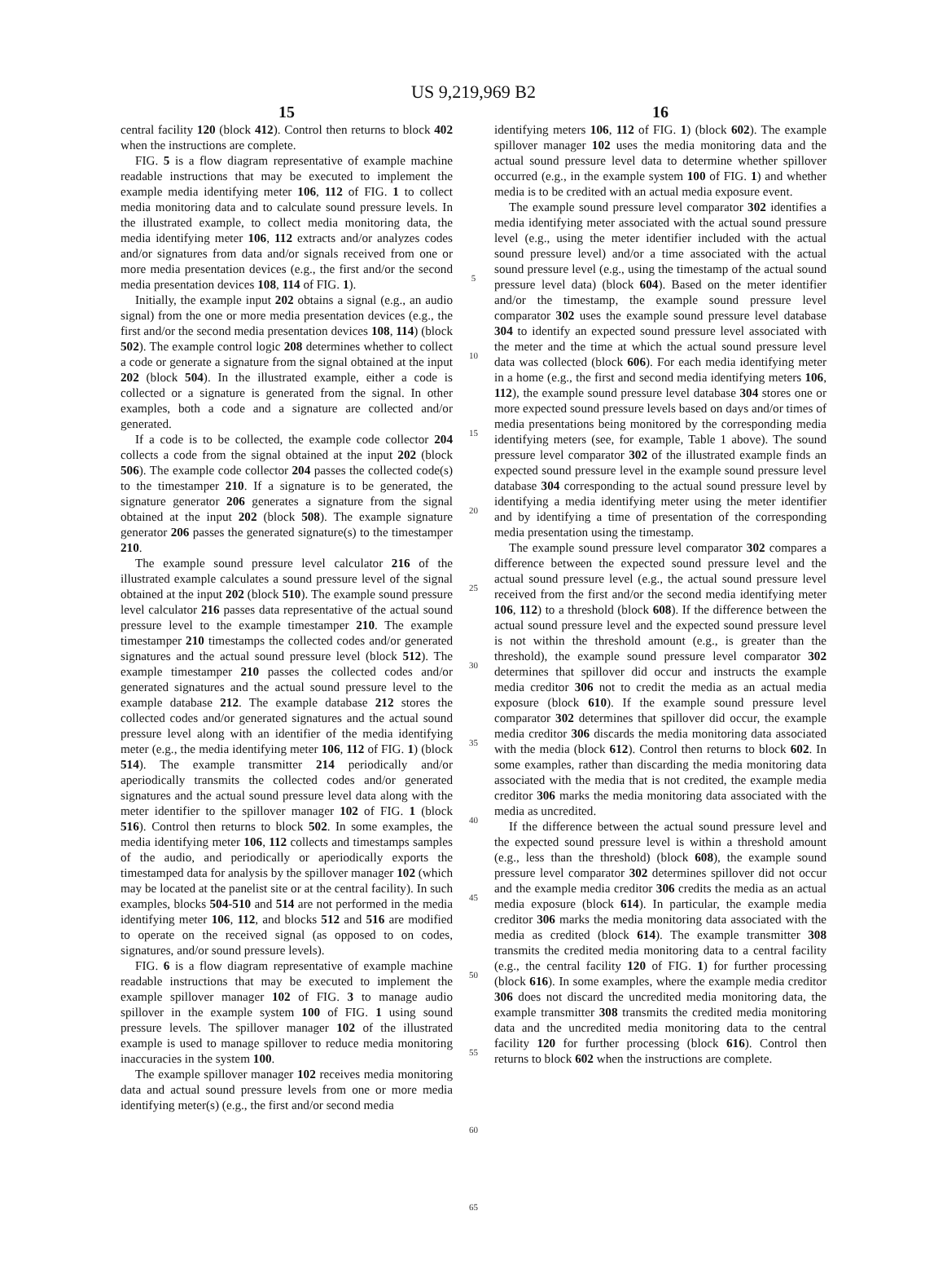US 9,219,969 B2
15
central facility 120 (block 412). Control then returns to block 402 when the instructions are complete.
FIG. 5 is a flow diagram representative of example machine readable instructions that may be executed to implement the example media identifying meter 106, 112 of FIG. 1 to collect media monitoring data and to calculate sound pressure levels. In the illustrated example, to collect media monitoring data, the media identifying meter 106, 112 extracts and/or analyzes codes and/or signatures from data and/or signals received from one or more media presentation devices (e.g., the first and/or the second media presentation devices 108, 114 of FIG. 1).
Initially, the example input 202 obtains a signal (e.g., an audio signal) from the one or more media presentation devices (e.g., the first and/or the second media presentation devices 108, 114) (block 502). The example control logic 208 determines whether to collect a code or generate a signature from the signal obtained at the input 202 (block 504). In the illustrated example, either a code is collected or a signature is generated from the signal. In other examples, both a code and a signature are collected and/or generated.
If a code is to be collected, the example code collector 204 collects a code from the signal obtained at the input 202 (block 506). The example code collector 204 passes the collected code(s) to the timestamper 210. If a signature is to be generated, the signature generator 206 generates a signature from the signal obtained at the input 202 (block 508). The example signature generator 206 passes the generated signature(s) to the timestamper 210.
The example sound pressure level calculator 216 of the illustrated example calculates a sound pressure level of the signal obtained at the input 202 (block 510). The example sound pressure level calculator 216 passes data representative of the actual sound pressure level to the example timestamper 210. The example timestamper 210 timestamps the collected codes and/or generated signatures and the actual sound pressure level (block 512). The example timestamper 210 passes the collected codes and/or generated signatures and the actual sound pressure level to the example database 212. The example database 212 stores the collected codes and/or generated signatures and the actual sound pressure level along with an identifier of the media identifying meter (e.g., the media identifying meter 106, 112 of FIG. 1) (block 514). The example transmitter 214 periodically and/or aperiodically transmits the collected codes and/or generated signatures and the actual sound pressure level data along with the meter identifier to the spillover manager 102 of FIG. 1 (block 516). Control then returns to block 502. In some examples, the media identifying meter 106, 112 collects and timestamps samples of the audio, and periodically or aperiodically exports the timestamped data for analysis by the spillover manager 102 (which may be located at the panelist site or at the central facility). In such examples, blocks 504-510 and 514 are not performed in the media identifying meter 106, 112, and blocks 512 and 516 are modified to operate on the received signal (as opposed to on codes, signatures, and/or sound pressure levels).
FIG. 6 is a flow diagram representative of example machine readable instructions that may be executed to implement the example spillover manager 102 of FIG. 3 to manage audio spillover in the example system 100 of FIG. 1 using sound pressure levels. The spillover manager 102 of the illustrated example is used to manage spillover to reduce media monitoring inaccuracies in the system 100.
The example spillover manager 102 receives media monitoring data and actual sound pressure levels from one or more media identifying meter(s) (e.g., the first and/or second media
5
10
15
20
25
30
35
40
45
50
55
60
65
16
identifying meters 106, 112 of FIG. 1) (block 602). The example spillover manager 102 uses the media monitoring data and the actual sound pressure level data to determine whether spillover occurred (e.g., in the example system 100 of FIG. 1) and whether media is to be credited with an actual media exposure event.
The example sound pressure level comparator 302 identifies a media identifying meter associated with the actual sound pressure level (e.g., using the meter identifier included with the actual sound pressure level) and/or a time associated with the actual sound pressure level (e.g., using the timestamp of the actual sound pressure level data) (block 604). Based on the meter identifier and/or the timestamp, the example sound pressure level comparator 302 uses the example sound pressure level database 304 to identify an expected sound pressure level associated with the meter and the time at which the actual sound pressure level data was collected (block 606). For each media identifying meter in a home (e.g., the first and second media identifying meters 106, 112), the example sound pressure level database 304 stores one or more expected sound pressure levels based on days and/or times of media presentations being monitored by the corresponding media identifying meters (see, for example, Table 1 above). The sound pressure level comparator 302 of the illustrated example finds an expected sound pressure level in the example sound pressure level database 304 corresponding to the actual sound pressure level by identifying a media identifying meter using the meter identifier and by identifying a time of presentation of the corresponding media presentation using the timestamp.
The example sound pressure level comparator 302 compares a difference between the expected sound pressure level and the actual sound pressure level (e.g., the actual sound pressure level received from the first and/or the second media identifying meter 106, 112) to a threshold (block 608). If the difference between the actual sound pressure level and the expected sound pressure level is not within the threshold amount (e.g., is greater than the threshold), the example sound pressure level comparator 302 determines that spillover did occur and instructs the example media creditor 306 not to credit the media as an actual media exposure (block 610). If the example sound pressure level comparator 302 determines that spillover did occur, the example media creditor 306 discards the media monitoring data associated with the media (block 612). Control then returns to block 602. In some examples, rather than discarding the media monitoring data associated with the media that is not credited, the example media creditor 306 marks the media monitoring data associated with the media as uncredited.
If the difference between the actual sound pressure level and the expected sound pressure level is within a threshold amount (e.g., less than the threshold) (block 608), the example sound pressure level comparator 302 determines spillover did not occur and the example media creditor 306 credits the media as an actual media exposure (block 614). In particular, the example media creditor 306 marks the media monitoring data associated with the media as credited (block 614). The example transmitter 308 transmits the credited media monitoring data to a central facility (e.g., the central facility 120 of FIG. 1) for further processing (block 616). In some examples, where the example media creditor 306 does not discard the uncredited media monitoring data, the example transmitter 308 transmits the credited media monitoring data and the uncredited media monitoring data to the central facility 120 for further processing (block 616). Control then returns to block 602 when the instructions are complete.